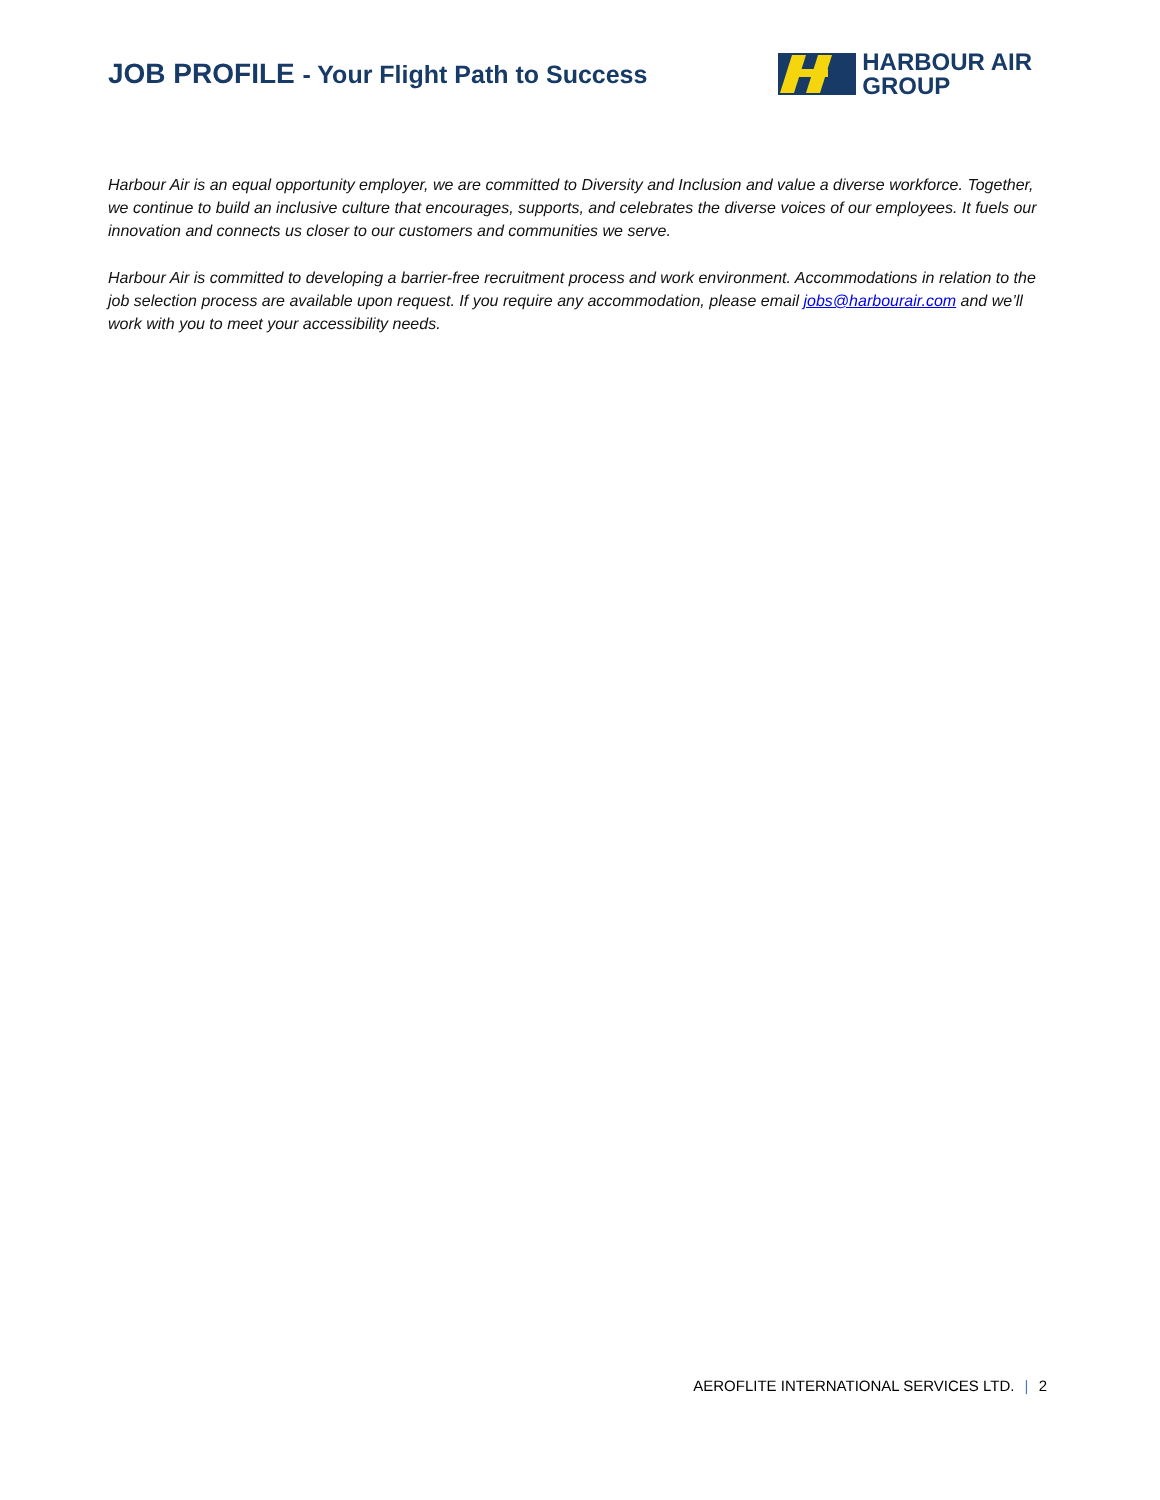JOB PROFILE - Your Flight Path to Success
HARBOUR AIR
GROUP
Harbour Air is an equal opportunity employer, we are committed to Diversity and Inclusion and value a diverse workforce. Together, we continue to build an inclusive culture that encourages, supports, and celebrates the diverse voices of our employees. It fuels our innovation and connects us closer to our customers and communities we serve.
Harbour Air is committed to developing a barrier-free recruitment process and work environment. Accommodations in relation to the job selection process are available upon request. If you require any accommodation, please email jobs@harbourair.com and we’ll work with you to meet your accessibility needs.
AEROFLITE INTERNATIONAL SERVICES LTD. | 2